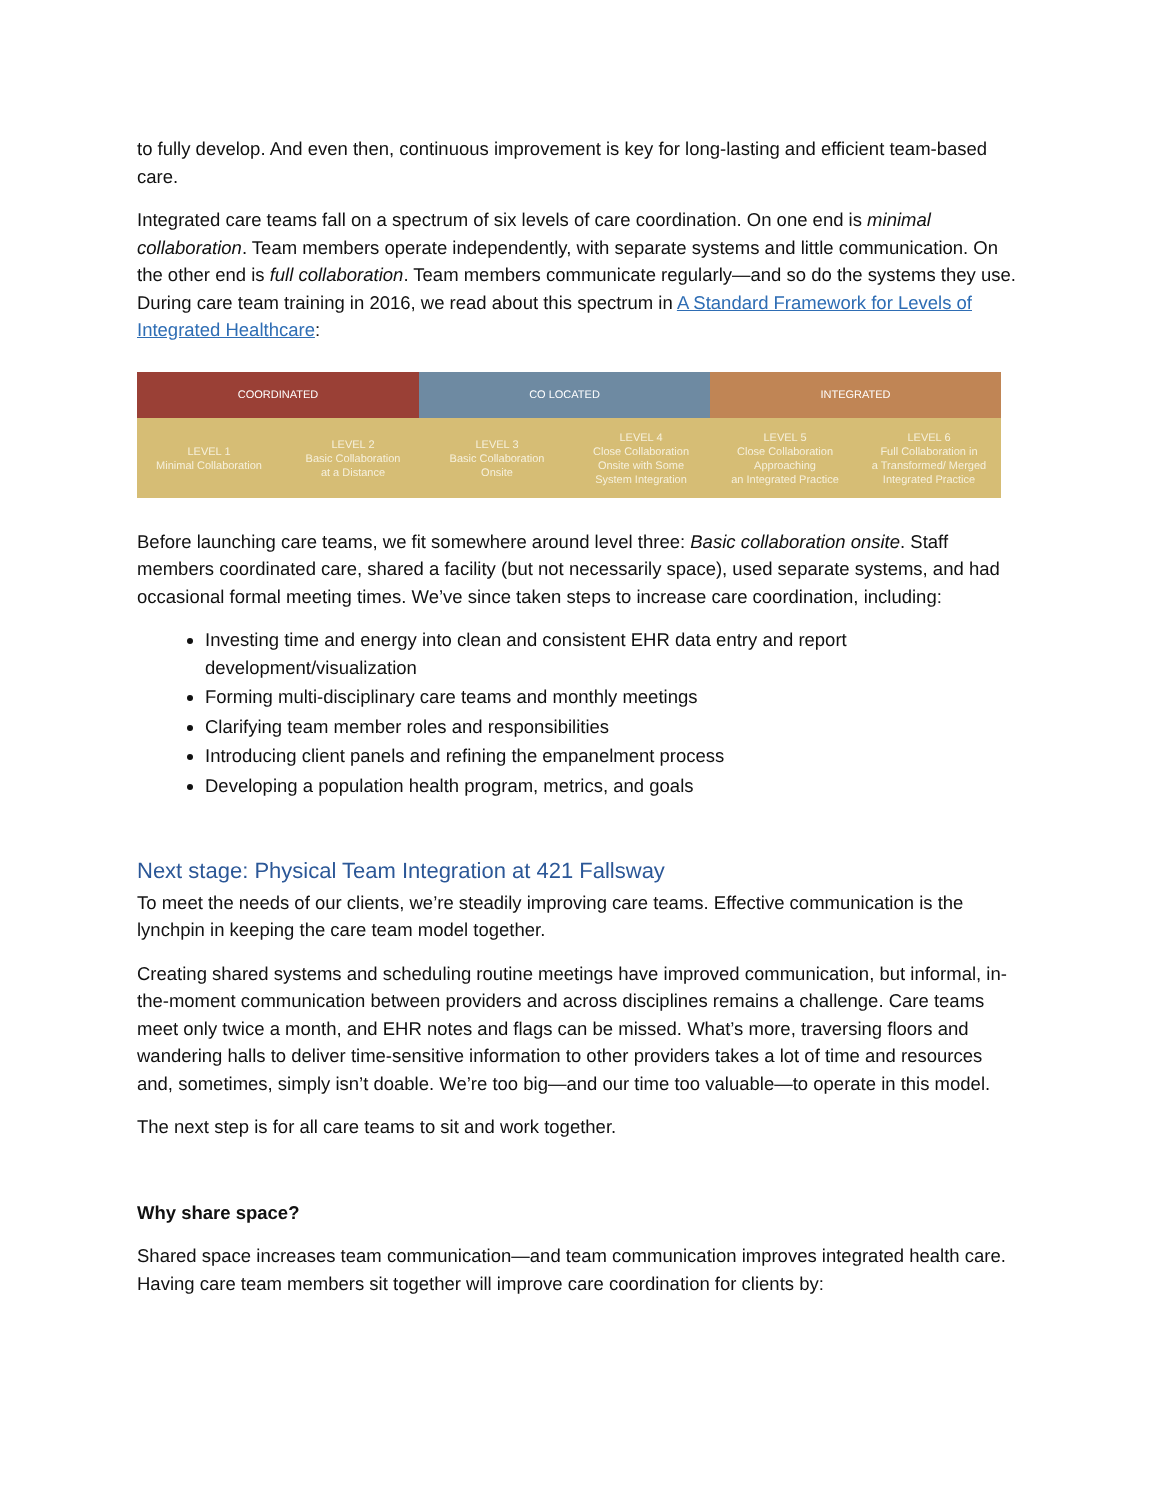to fully develop. And even then, continuous improvement is key for long-lasting and efficient team-based care.
Integrated care teams fall on a spectrum of six levels of care coordination. On one end is minimal collaboration. Team members operate independently, with separate systems and little communication. On the other end is full collaboration. Team members communicate regularly—and so do the systems they use. During care team training in 2016, we read about this spectrum in A Standard Framework for Levels of Integrated Healthcare:
COORDINATED CO LOCATED INTEGRATED
LEVEL 1
Minimal Collaboration
LEVEL 2
Basic Collaboration
at a Distance
LEVEL 3
Basic Collaboration
Onsite
LEVEL 4
Close Collaboration
Onsite with Some
System Integration
LEVEL 5
Close Collaboration
Approaching
an Integrated Practice
LEVEL 6
Full Collaboration in
a Transformed/ Merged
Integrated Practice
Before launching care teams, we fit somewhere around level three: Basic collaboration onsite. Staff members coordinated care, shared a facility (but not necessarily space), used separate systems, and had occasional formal meeting times. We’ve since taken steps to increase care coordination, including:
Investing time and energy into clean and consistent EHR data entry and report development/visualization
Forming multi-disciplinary care teams and monthly meetings
Clarifying team member roles and responsibilities
Introducing client panels and refining the empanelment process
Developing a population health program, metrics, and goals
Next stage: Physical Team Integration at 421 Fallsway
To meet the needs of our clients, we’re steadily improving care teams. Effective communication is the lynchpin in keeping the care team model together.
Creating shared systems and scheduling routine meetings have improved communication, but informal, in-the-moment communication between providers and across disciplines remains a challenge. Care teams meet only twice a month, and EHR notes and flags can be missed. What’s more, traversing floors and wandering halls to deliver time-sensitive information to other providers takes a lot of time and resources and, sometimes, simply isn’t doable. We’re too big—and our time too valuable—to operate in this model.
The next step is for all care teams to sit and work together.
Why share space?
Shared space increases team communication—and team communication improves integrated health care. Having care team members sit together will improve care coordination for clients by: